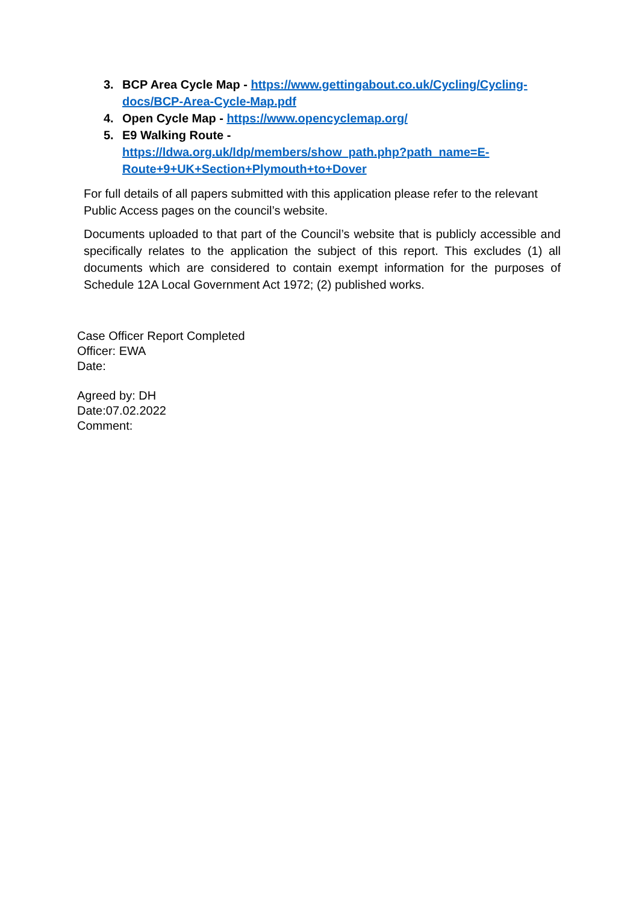3. BCP Area Cycle Map - https://www.gettingabout.co.uk/Cycling/Cycling-docs/BCP-Area-Cycle-Map.pdf
4. Open Cycle Map - https://www.opencyclemap.org/
5. E9 Walking Route -
https://ldwa.org.uk/ldp/members/show_path.php?path_name=E-Route+9+UK+Section+Plymouth+to+Dover
For full details of all papers submitted with this application please refer to the relevant Public Access pages on the council’s website.
Documents uploaded to that part of the Council’s website that is publicly accessible and specifically relates to the application the subject of this report. This excludes (1) all documents which are considered to contain exempt information for the purposes of Schedule 12A Local Government Act 1972; (2) published works.
Case Officer Report Completed
Officer: EWA
Date:
Agreed by: DH
Date:07.02.2022
Comment: